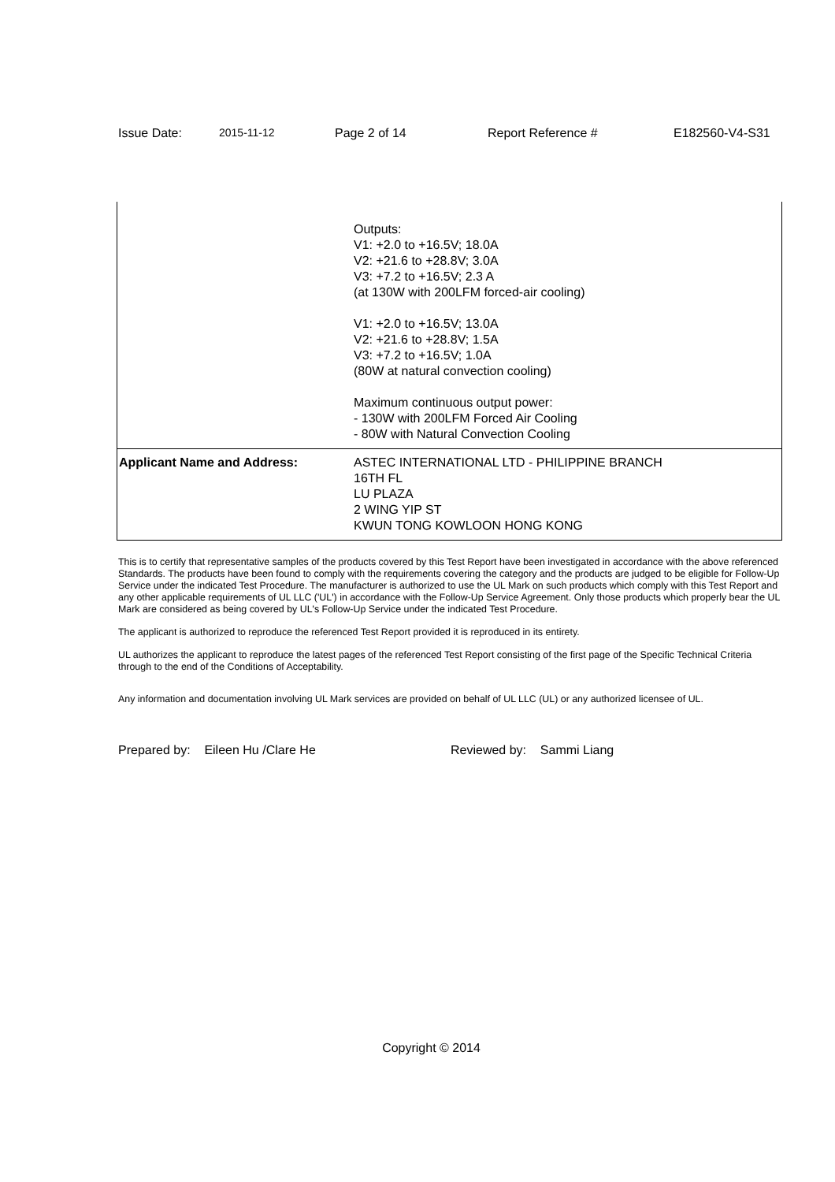Issue Date: 2015-11-12 Page 2 of 14 Report Reference # E182560-V4-S31
| | Outputs: V1: +2.0 to +16.5V; 18.0A V2: +21.6 to +28.8V; 3.0A V3: +7.2 to +16.5V; 2.3 A (at 130W with 200LFM forced-air cooling) V1: +2.0 to +16.5V; 13.0A V2: +21.6 to +28.8V; 1.5A V3: +7.2 to +16.5V; 1.0A (80W at natural convection cooling) Maximum continuous output power: - 130W with 200LFM Forced Air Cooling - 80W with Natural Convection Cooling |
| Applicant Name and Address: | ASTEC INTERNATIONAL LTD - PHILIPPINE BRANCH 16TH FL LU PLAZA 2 WING YIP ST KWUN TONG KOWLOON HONG KONG |
This is to certify that representative samples of the products covered by this Test Report have been investigated in accordance with the above referenced Standards. The products have been found to comply with the requirements covering the category and the products are judged to be eligible for Follow-Up Service under the indicated Test Procedure. The manufacturer is authorized to use the UL Mark on such products which comply with this Test Report and any other applicable requirements of UL LLC ('UL') in accordance with the Follow-Up Service Agreement. Only those products which properly bear the UL Mark are considered as being covered by UL's Follow-Up Service under the indicated Test Procedure.
The applicant is authorized to reproduce the referenced Test Report provided it is reproduced in its entirety.
UL authorizes the applicant to reproduce the latest pages of the referenced Test Report consisting of the first page of the Specific Technical Criteria through to the end of the Conditions of Acceptability.
Any information and documentation involving UL Mark services are provided on behalf of UL LLC (UL) or any authorized licensee of UL.
Prepared by: Eileen Hu /Clare He Reviewed by: Sammi Liang
Copyright © 2014